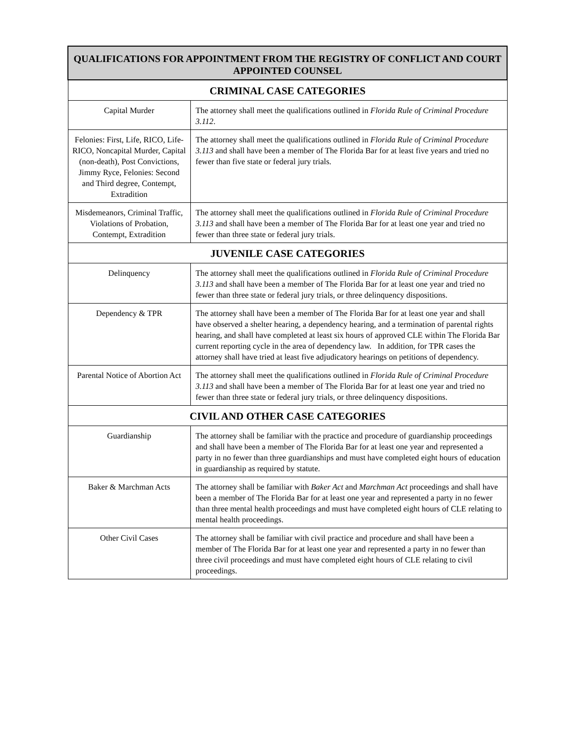| QUALIFICATIONS FOR APPOINTMENT FROM THE REGISTRY OF CONFLICT AND COURT APPOINTED COUNSEL | |
| --- | --- |
| CRIMINAL CASE CATEGORIES | |
| Capital Murder | The attorney shall meet the qualifications outlined in Florida Rule of Criminal Procedure 3.112 . |
| Felonies: First, Life, RICO, Life-RICO, Noncapital Murder, Capital (non-death), Post Convictions, Jimmy Ryce, Felonies: Second and Third degree, Contempt, Extradition | The attorney shall meet the qualifications outlined in Florida Rule of Criminal Procedure 3.113 and shall have been a member of The Florida Bar for at least five years and tried no fewer than five state or federal jury trials. |
| Misdemeanors, Criminal Traffic, Violations of Probation, Contempt, Extradition | The attorney shall meet the qualifications outlined in Florida Rule of Criminal Procedure 3.113 and shall have been a member of The Florida Bar for at least one year and tried no fewer than three state or federal jury trials. |
| JUVENILE CASE CATEGORIES | |
| Delinquency | The attorney shall meet the qualifications outlined in Florida Rule of Criminal Procedure 3.113 and shall have been a member of The Florida Bar for at least one year and tried no fewer than three state or federal jury trials, or three delinquency dispositions. |
| Dependency & TPR | The attorney shall have been a member of The Florida Bar for at least one year and shall have observed a shelter hearing, a dependency hearing, and a termination of parental rights hearing, and shall have completed at least six hours of approved CLE within The Florida Bar current reporting cycle in the area of dependency law. In addition, for TPR cases the attorney shall have tried at least five adjudicatory hearings on petitions of dependency. |
| Parental Notice of Abortion Act | The attorney shall meet the qualifications outlined in Florida Rule of Criminal Procedure 3.113 and shall have been a member of The Florida Bar for at least one year and tried no fewer than three state or federal jury trials, or three delinquency dispositions. |
| CIVIL AND OTHER CASE CATEGORIES | |
| Guardianship | The attorney shall be familiar with the practice and procedure of guardianship proceedings and shall have been a member of The Florida Bar for at least one year and represented a party in no fewer than three guardianships and must have completed eight hours of education in guardianship as required by statute. |
| Baker & Marchman Acts | The attorney shall be familiar with Baker Act and Marchman Act proceedings and shall have been a member of The Florida Bar for at least one year and represented a party in no fewer than three mental health proceedings and must have completed eight hours of CLE relating to mental health proceedings. |
| Other Civil Cases | The attorney shall be familiar with civil practice and procedure and shall have been a member of The Florida Bar for at least one year and represented a party in no fewer than three civil proceedings and must have completed eight hours of CLE relating to civil proceedings. |